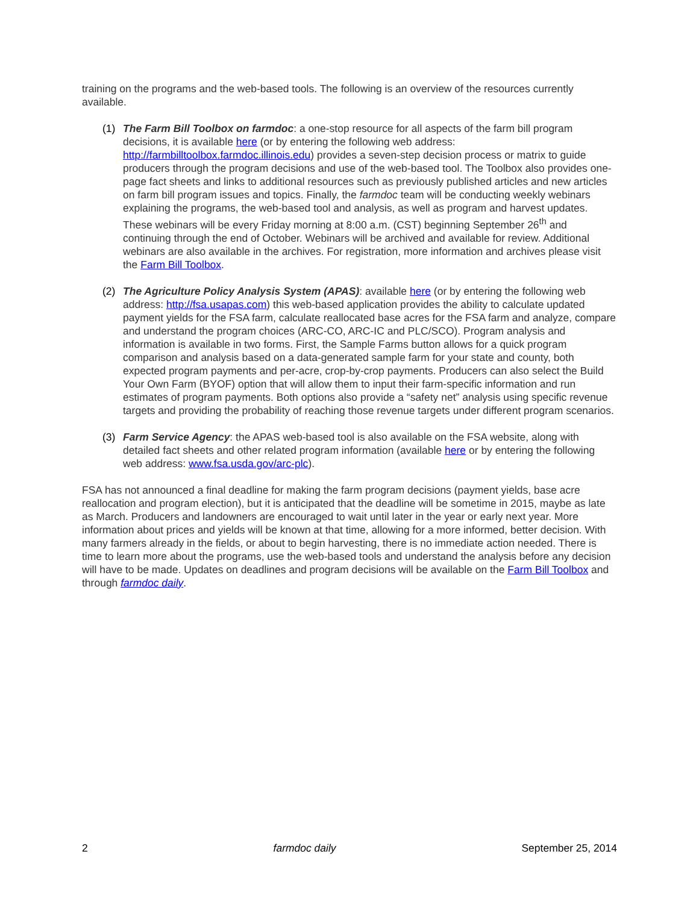training on the programs and the web-based tools. The following is an overview of the resources currently available.
(1) The Farm Bill Toolbox on farmdoc: a one-stop resource for all aspects of the farm bill program decisions, it is available here (or by entering the following web address: http://farmbilltoolbox.farmdoc.illinois.edu) provides a seven-step decision process or matrix to guide producers through the program decisions and use of the web-based tool. The Toolbox also provides one-page fact sheets and links to additional resources such as previously published articles and new articles on farm bill program issues and topics. Finally, the farmdoc team will be conducting weekly webinars explaining the programs, the web-based tool and analysis, as well as program and harvest updates. These webinars will be every Friday morning at 8:00 a.m. (CST) beginning September 26<sup>th</sup> and continuing through the end of October. Webinars will be archived and available for review. Additional webinars are also available in the archives. For registration, more information and archives please visit the Farm Bill Toolbox.
(2) The Agriculture Policy Analysis System (APAS): available here (or by entering the following web address: http://fsa.usapas.com) this web-based application provides the ability to calculate updated payment yields for the FSA farm, calculate reallocated base acres for the FSA farm and analyze, compare and understand the program choices (ARC-CO, ARC-IC and PLC/SCO). Program analysis and information is available in two forms. First, the Sample Farms button allows for a quick program comparison and analysis based on a data-generated sample farm for your state and county, both expected program payments and per-acre, crop-by-crop payments. Producers can also select the Build Your Own Farm (BYOF) option that will allow them to input their farm-specific information and run estimates of program payments. Both options also provide a “safety net” analysis using specific revenue targets and providing the probability of reaching those revenue targets under different program scenarios.
(3) Farm Service Agency: the APAS web-based tool is also available on the FSA website, along with detailed fact sheets and other related program information (available here or by entering the following web address: www.fsa.usda.gov/arc-plc).
FSA has not announced a final deadline for making the farm program decisions (payment yields, base acre reallocation and program election), but it is anticipated that the deadline will be sometime in 2015, maybe as late as March. Producers and landowners are encouraged to wait until later in the year or early next year. More information about prices and yields will be known at that time, allowing for a more informed, better decision. With many farmers already in the fields, or about to begin harvesting, there is no immediate action needed. There is time to learn more about the programs, use the web-based tools and understand the analysis before any decision will have to be made. Updates on deadlines and program decisions will be available on the Farm Bill Toolbox and through farmdoc daily.
2 farmdoc daily September 25, 2014